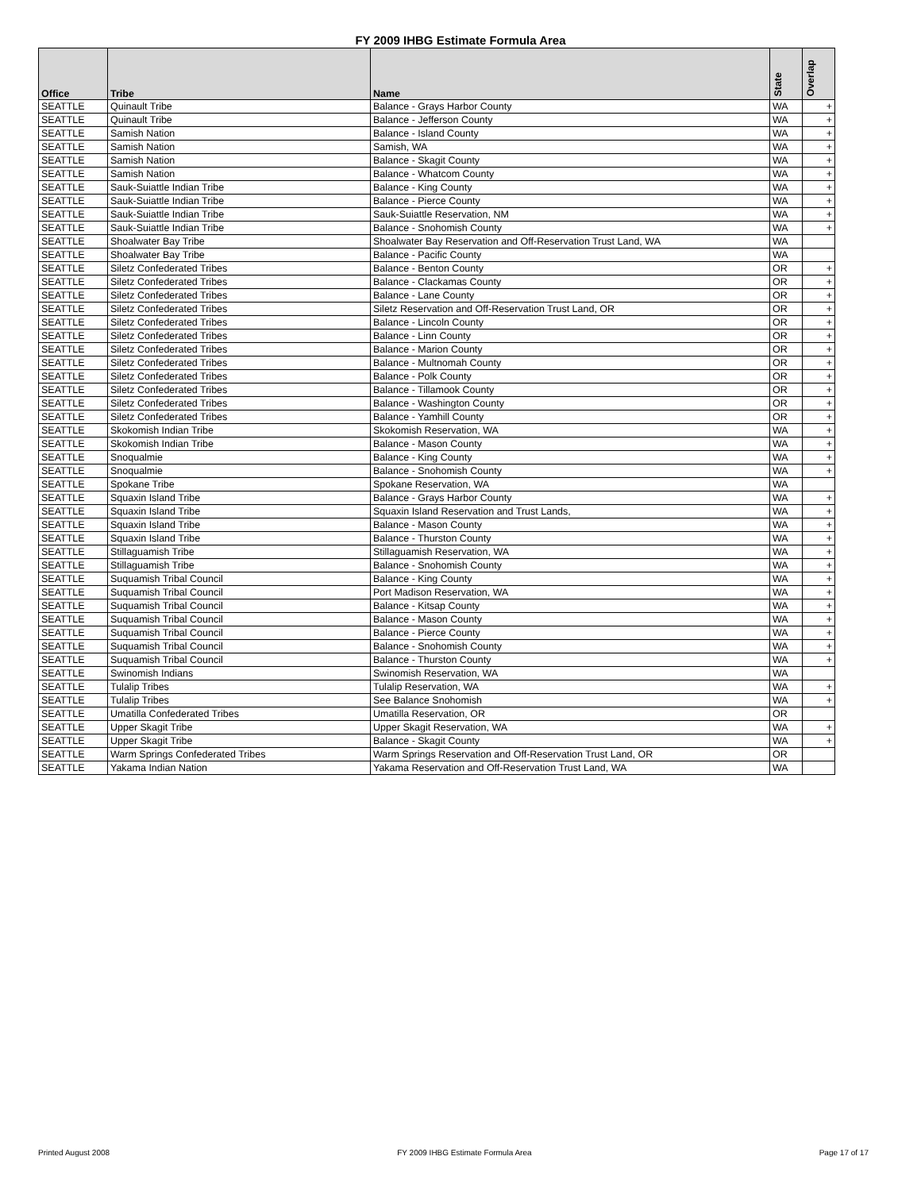FY 2009 IHBG Estimate Formula Area
| Office | Tribe | Name | State | Overlap |
| --- | --- | --- | --- | --- |
| SEATTLE | Quinault Tribe | Balance - Grays Harbor County | WA | + |
| SEATTLE | Quinault Tribe | Balance - Jefferson County | WA | + |
| SEATTLE | Samish Nation | Balance - Island County | WA | + |
| SEATTLE | Samish Nation | Samish, WA | WA | + |
| SEATTLE | Samish Nation | Balance - Skagit County | WA | + |
| SEATTLE | Samish Nation | Balance - Whatcom County | WA | + |
| SEATTLE | Sauk-Suiattle Indian Tribe | Balance - King County | WA | + |
| SEATTLE | Sauk-Suiattle Indian Tribe | Balance - Pierce County | WA | + |
| SEATTLE | Sauk-Suiattle Indian Tribe | Sauk-Suiattle Reservation, NM | WA | + |
| SEATTLE | Sauk-Suiattle Indian Tribe | Balance - Snohomish County | WA | + |
| SEATTLE | Shoalwater Bay Tribe | Shoalwater Bay Reservation and Off-Reservation Trust Land, WA | WA | |
| SEATTLE | Shoalwater Bay Tribe | Balance - Pacific County | WA | |
| SEATTLE | Siletz Confederated Tribes | Balance - Benton County | OR | + |
| SEATTLE | Siletz Confederated Tribes | Balance - Clackamas County | OR | + |
| SEATTLE | Siletz Confederated Tribes | Balance - Lane County | OR | + |
| SEATTLE | Siletz Confederated Tribes | Siletz Reservation and Off-Reservation Trust Land, OR | OR | + |
| SEATTLE | Siletz Confederated Tribes | Balance - Lincoln County | OR | + |
| SEATTLE | Siletz Confederated Tribes | Balance - Linn County | OR | + |
| SEATTLE | Siletz Confederated Tribes | Balance - Marion County | OR | + |
| SEATTLE | Siletz Confederated Tribes | Balance - Multnomah County | OR | + |
| SEATTLE | Siletz Confederated Tribes | Balance - Polk County | OR | + |
| SEATTLE | Siletz Confederated Tribes | Balance - Tillamook County | OR | + |
| SEATTLE | Siletz Confederated Tribes | Balance - Washington County | OR | + |
| SEATTLE | Siletz Confederated Tribes | Balance - Yamhill County | OR | + |
| SEATTLE | Skokomish Indian Tribe | Skokomish Reservation, WA | WA | + |
| SEATTLE | Skokomish Indian Tribe | Balance - Mason County | WA | + |
| SEATTLE | Snoqualmie | Balance - King County | WA | + |
| SEATTLE | Snoqualmie | Balance - Snohomish County | WA | + |
| SEATTLE | Spokane Tribe | Spokane Reservation, WA | WA | |
| SEATTLE | Squaxin Island Tribe | Balance - Grays Harbor County | WA | + |
| SEATTLE | Squaxin Island Tribe | Squaxin Island Reservation and Trust Lands, | WA | + |
| SEATTLE | Squaxin Island Tribe | Balance - Mason County | WA | + |
| SEATTLE | Squaxin Island Tribe | Balance - Thurston County | WA | + |
| SEATTLE | Stillaguamish Tribe | Stillaguamish Reservation, WA | WA | + |
| SEATTLE | Stillaguamish Tribe | Balance - Snohomish County | WA | + |
| SEATTLE | Suquamish Tribal Council | Balance - King County | WA | + |
| SEATTLE | Suquamish Tribal Council | Port Madison Reservation, WA | WA | + |
| SEATTLE | Suquamish Tribal Council | Balance - Kitsap County | WA | + |
| SEATTLE | Suquamish Tribal Council | Balance - Mason County | WA | + |
| SEATTLE | Suquamish Tribal Council | Balance - Pierce County | WA | + |
| SEATTLE | Suquamish Tribal Council | Balance - Snohomish County | WA | + |
| SEATTLE | Suquamish Tribal Council | Balance - Thurston County | WA | + |
| SEATTLE | Swinomish Indians | Swinomish Reservation, WA | WA | |
| SEATTLE | Tulalip Tribes | Tulalip Reservation, WA | WA | + |
| SEATTLE | Tulalip Tribes | See Balance Snohomish | WA | + |
| SEATTLE | Umatilla Confederated Tribes | Umatilla Reservation, OR | OR | |
| SEATTLE | Upper Skagit Tribe | Upper Skagit Reservation, WA | WA | + |
| SEATTLE | Upper Skagit Tribe | Balance - Skagit County | WA | + |
| SEATTLE | Warm Springs Confederated Tribes | Warm Springs Reservation and Off-Reservation Trust Land, OR | OR | |
| SEATTLE | Yakama Indian Nation | Yakama Reservation and Off-Reservation Trust Land, WA | WA | |
Printed August 2008 FY 2009 IHBG Estimate Formula Area Page 17 of 17